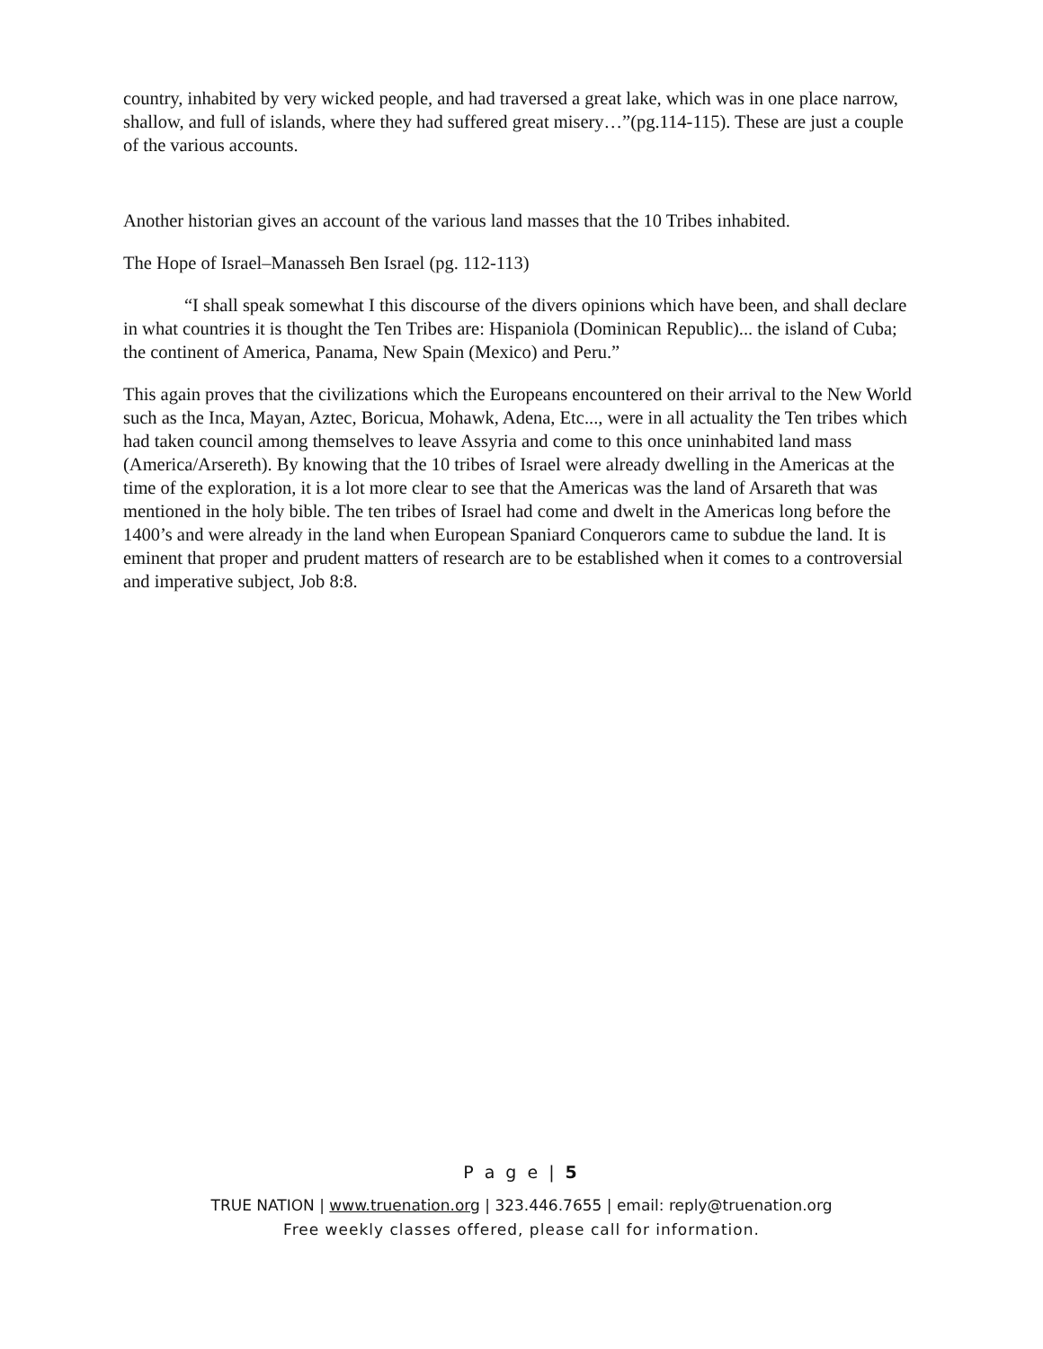country, inhabited by very wicked people, and had traversed a great lake, which was in one place narrow, shallow, and full of islands, where they had suffered great misery…”(pg.114-115). These are just a couple of the various accounts.
Another historian gives an account of the various land masses that the 10 Tribes inhabited.
The Hope of Israel–Manasseh Ben Israel (pg. 112-113)
“I shall speak somewhat I this discourse of the divers opinions which have been, and shall declare in what countries it is thought the Ten Tribes are: Hispaniola (Dominican Republic)... the island of Cuba; the continent of America, Panama, New Spain (Mexico) and Peru.”
This again proves that the civilizations which the Europeans encountered on their arrival to the New World such as the Inca, Mayan, Aztec, Boricua, Mohawk, Adena, Etc..., were in all actuality the Ten tribes which had taken council among themselves to leave Assyria and come to this once uninhabited land mass (America/Arsereth). By knowing that the 10 tribes of Israel were already dwelling in the Americas at the time of the exploration, it is a lot more clear to see that the Americas was the land of Arsareth that was mentioned in the holy bible. The ten tribes of Israel had come and dwelt in the Americas long before the 1400’s and were already in the land when European Spaniard Conquerors came to subdue the land. It is eminent that proper and prudent matters of research are to be established when it comes to a controversial and imperative subject, Job 8:8.
P a g e | 5
TRUE NATION | www.truenation.org | 323.446.7655 | email: reply@truenation.org
Free weekly classes offered, please call for information.